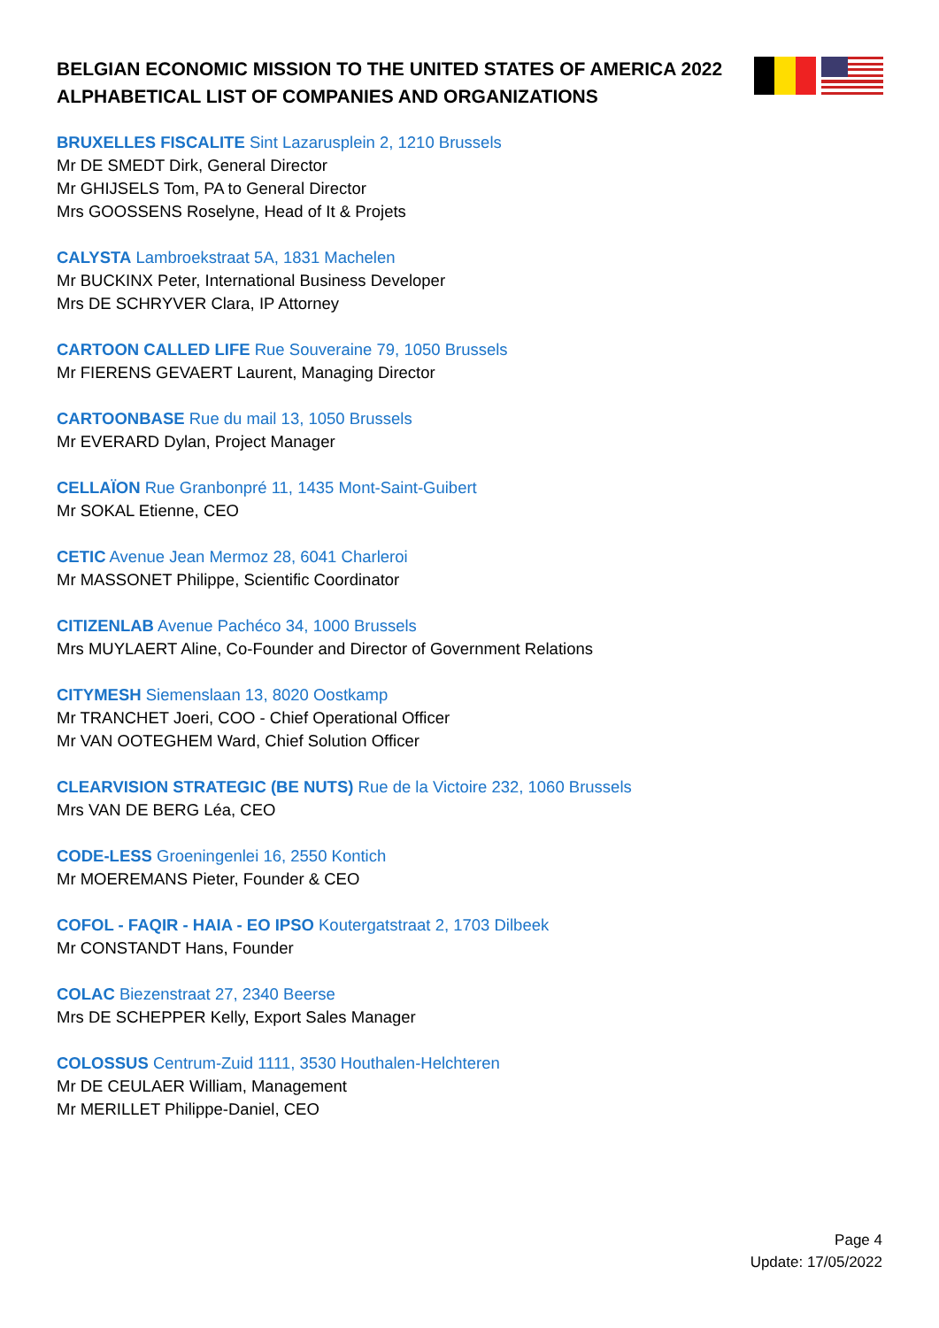BELGIAN ECONOMIC MISSION TO THE UNITED STATES OF AMERICA 2022
ALPHABETICAL LIST OF COMPANIES AND ORGANIZATIONS
BRUXELLES FISCALITE Sint Lazarusplein 2, 1210 Brussels
Mr DE SMEDT Dirk, General Director
Mr GHIJSELS Tom, PA to General Director
Mrs GOOSSENS Roselyne, Head of It & Projets
CALYSTA Lambroekstraat 5A, 1831 Machelen
Mr BUCKINX Peter, International Business Developer
Mrs DE SCHRYVER Clara, IP Attorney
CARTOON CALLED LIFE Rue Souveraine 79, 1050 Brussels
Mr FIERENS GEVAERT Laurent, Managing Director
CARTOONBASE Rue du mail 13, 1050 Brussels
Mr EVERARD Dylan, Project Manager
CELLAÏON Rue Granbonpré 11, 1435 Mont-Saint-Guibert
Mr SOKAL Etienne, CEO
CETIC Avenue Jean Mermoz 28, 6041 Charleroi
Mr MASSONET Philippe, Scientific Coordinator
CITIZENLAB Avenue Pachéco 34, 1000 Brussels
Mrs MUYLAERT Aline, Co-Founder and Director of Government Relations
CITYMESH Siemenslaan 13, 8020 Oostkamp
Mr TRANCHET Joeri, COO - Chief Operational Officer
Mr VAN OOTEGHEM Ward, Chief Solution Officer
CLEARVISION STRATEGIC (BE NUTS) Rue de la Victoire 232, 1060 Brussels
Mrs VAN DE BERG Léa, CEO
CODE-LESS Groeningenlei 16, 2550 Kontich
Mr MOEREMANS Pieter, Founder & CEO
COFOL - FAQIR - HAIA - EO IPSO Koutergatstraat 2, 1703 Dilbeek
Mr CONSTANDT Hans, Founder
COLAC Biezenstraat 27, 2340 Beerse
Mrs DE SCHEPPER Kelly, Export Sales Manager
COLOSSUS Centrum-Zuid 1111, 3530 Houthalen-Helchteren
Mr DE CEULAER William, Management
Mr MERILLET Philippe-Daniel, CEO
Page 4
Update: 17/05/2022